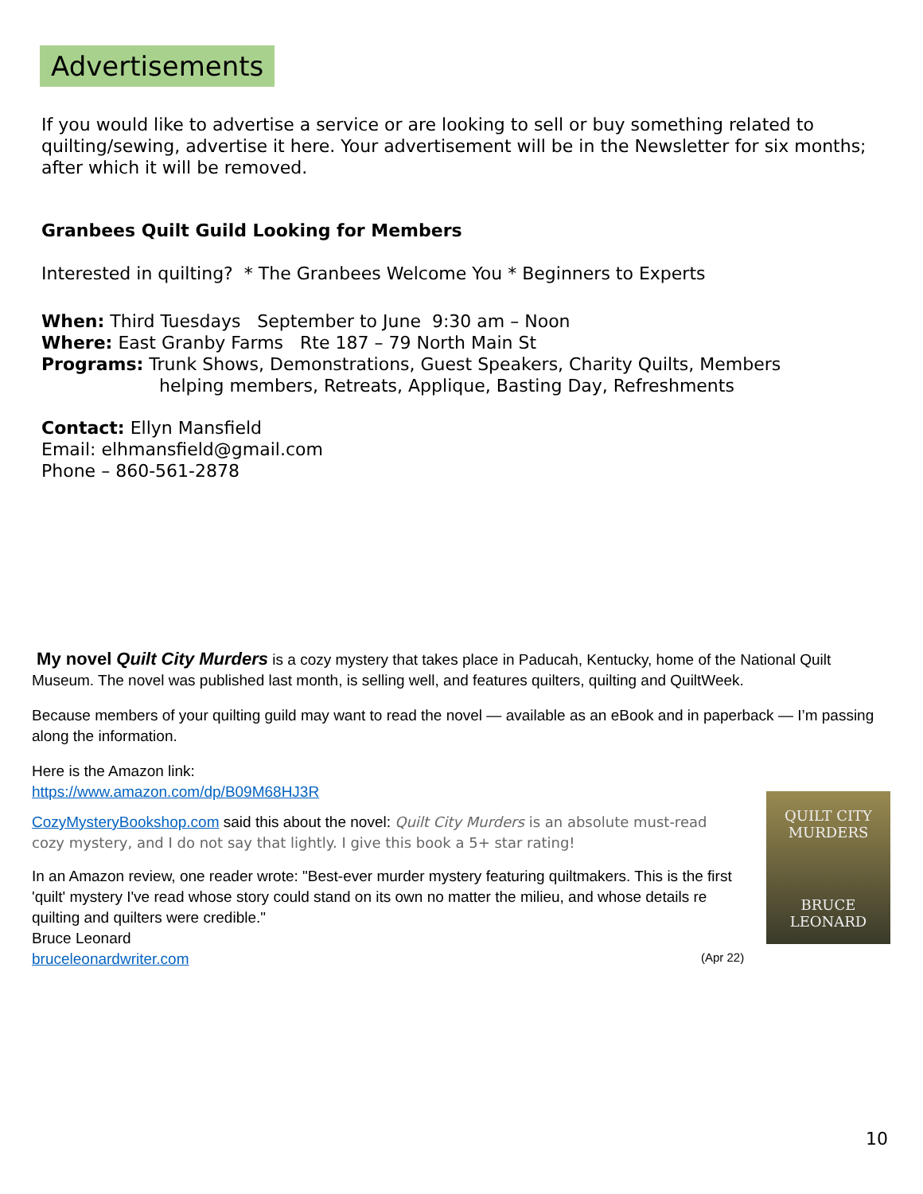Advertisements
If you would like to advertise a service or are looking to sell or buy something related to quilting/sewing, advertise it here. Your advertisement will be in the Newsletter for six months; after which it will be removed.
Granbees Quilt Guild Looking for Members
Interested in quilting? * The Granbees Welcome You * Beginners to Experts
When: Third Tuesdays September to June 9:30 am – Noon
Where: East Granby Farms Rte 187 – 79 North Main St
Programs: Trunk Shows, Demonstrations, Guest Speakers, Charity Quilts, Members
helping members, Retreats, Applique, Basting Day, Refreshments
Contact: Ellyn Mansfield
Email: elhmansfield@gmail.com
Phone – 860-561-2878
My novel Quilt City Murders is a cozy mystery that takes place in Paducah, Kentucky, home of the National Quilt Museum. The novel was published last month, is selling well, and features quilters, quilting and QuiltWeek.
Because members of your quilting guild may want to read the novel — available as an eBook and in paperback — I’m passing along the information.
Here is the Amazon link:
https://www.amazon.com/dp/B09M68HJ3R
CozyMysteryBookshop.com said this about the novel: Quilt City Murders is an absolute must-read cozy mystery, and I do not say that lightly. I give this book a 5+ star rating!
In an Amazon review, one reader wrote: "Best-ever murder mystery featuring quiltmakers. This is the first 'quilt' mystery I've read whose story could stand on its own no matter the milieu, and whose details re quilting and quilters were credible."
Bruce Leonard
bruceleonardwriter.com
QUILT CITY
MURDERS
BRUCE
LEONARD
(Apr 22)
10